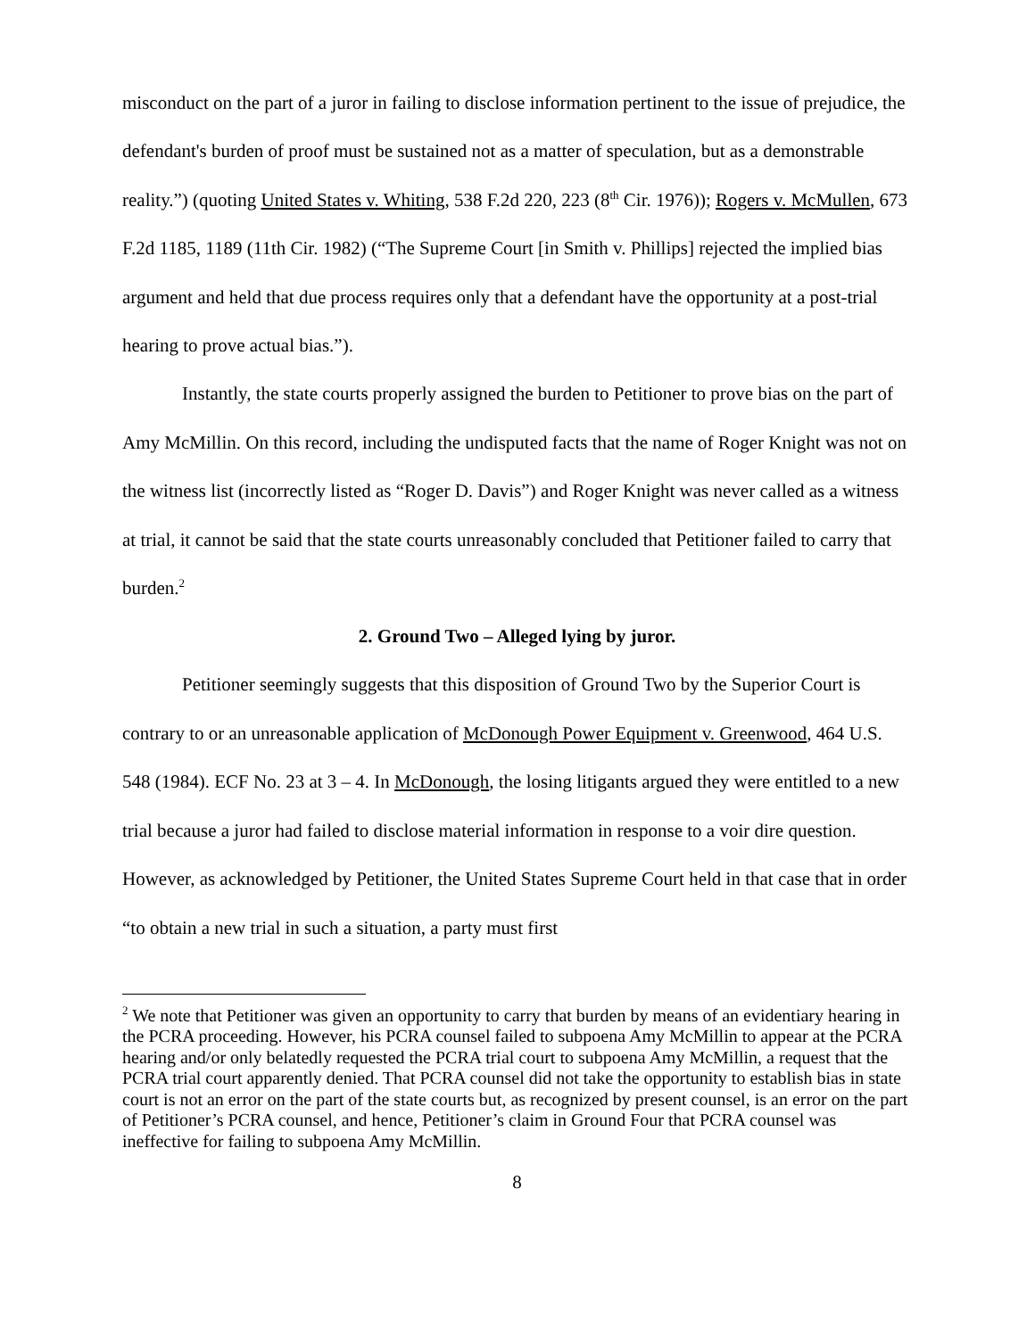misconduct on the part of a juror in failing to disclose information pertinent to the issue of prejudice, the defendant's burden of proof must be sustained not as a matter of speculation, but as a demonstrable reality.”) (quoting United States v. Whiting, 538 F.2d 220, 223 (8<sup>th</sup> Cir. 1976)); Rogers v. McMullen, 673 F.2d 1185, 1189 (11th Cir. 1982) (“The Supreme Court [in Smith v. Phillips] rejected the implied bias argument and held that due process requires only that a defendant have the opportunity at a post-trial hearing to prove actual bias.”).
Instantly, the state courts properly assigned the burden to Petitioner to prove bias on the part of Amy McMillin. On this record, including the undisputed facts that the name of Roger Knight was not on the witness list (incorrectly listed as “Roger D. Davis”) and Roger Knight was never called as a witness at trial, it cannot be said that the state courts unreasonably concluded that Petitioner failed to carry that burden.<sup>2</sup>
2. Ground Two – Alleged lying by juror.
Petitioner seemingly suggests that this disposition of Ground Two by the Superior Court is contrary to or an unreasonable application of McDonough Power Equipment v. Greenwood, 464 U.S. 548 (1984). ECF No. 23 at 3 – 4. In McDonough, the losing litigants argued they were entitled to a new trial because a juror had failed to disclose material information in response to a voir dire question. However, as acknowledged by Petitioner, the United States Supreme Court held in that case that in order “to obtain a new trial in such a situation, a party must first
<sup>2</sup> We note that Petitioner was given an opportunity to carry that burden by means of an evidentiary hearing in the PCRA proceeding. However, his PCRA counsel failed to subpoena Amy McMillin to appear at the PCRA hearing and/or only belatedly requested the PCRA trial court to subpoena Amy McMillin, a request that the PCRA trial court apparently denied. That PCRA counsel did not take the opportunity to establish bias in state court is not an error on the part of the state courts but, as recognized by present counsel, is an error on the part of Petitioner’s PCRA counsel, and hence, Petitioner’s claim in Ground Four that PCRA counsel was ineffective for failing to subpoena Amy McMillin.
8